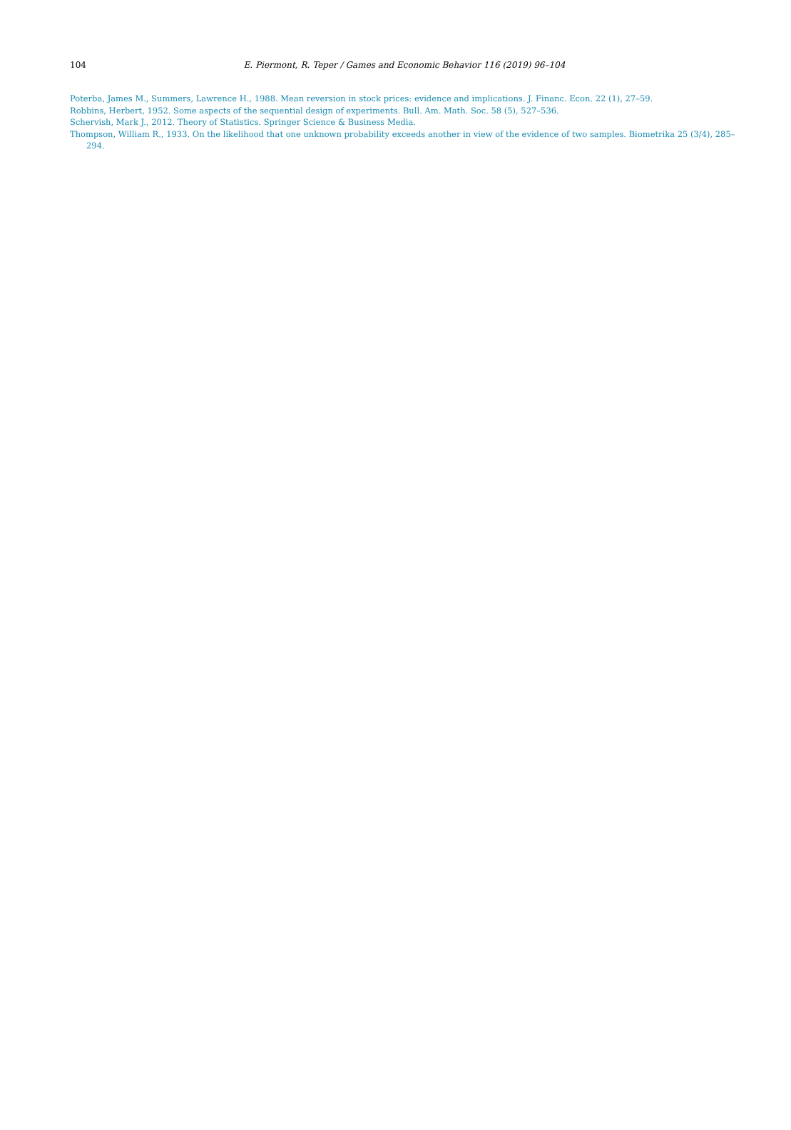104
E. Piermont, R. Teper / Games and Economic Behavior 116 (2019) 96–104
Poterba, James M., Summers, Lawrence H., 1988. Mean reversion in stock prices: evidence and implications. J. Financ. Econ. 22 (1), 27–59.
Robbins, Herbert, 1952. Some aspects of the sequential design of experiments. Bull. Am. Math. Soc. 58 (5), 527–536.
Schervish, Mark J., 2012. Theory of Statistics. Springer Science & Business Media.
Thompson, William R., 1933. On the likelihood that one unknown probability exceeds another in view of the evidence of two samples. Biometrika 25 (3/4), 285–294.